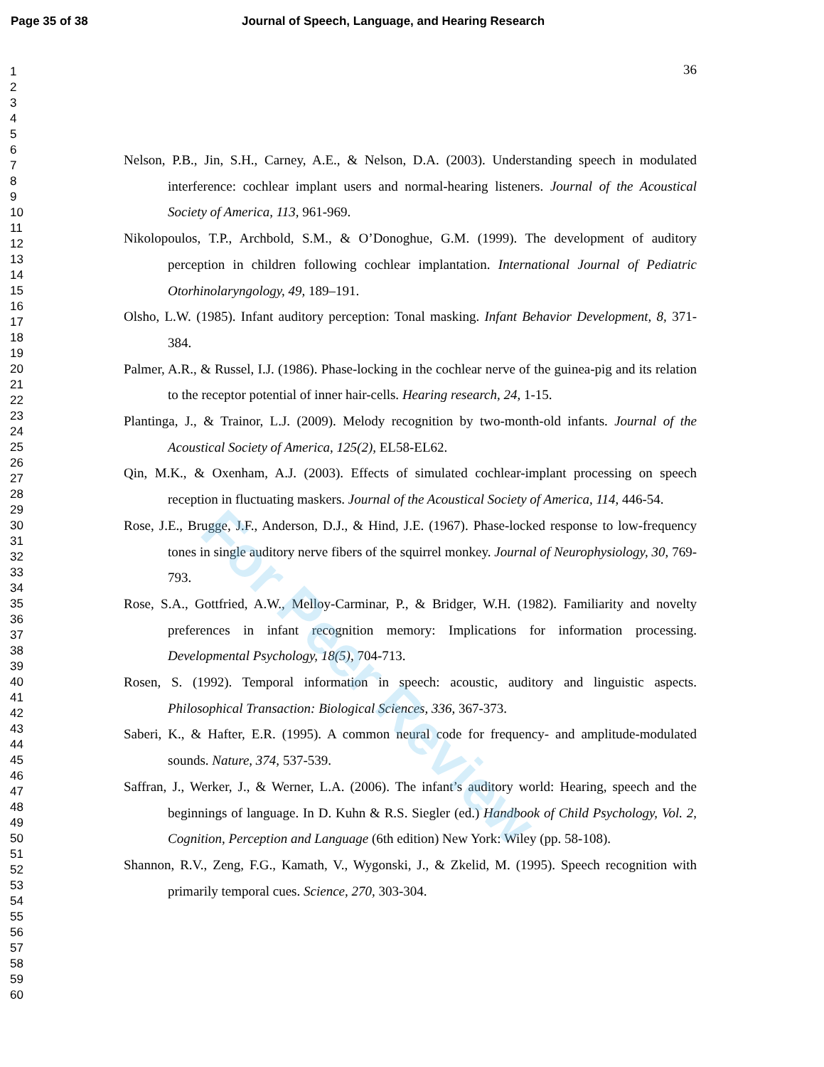Page 35 of 38 Journal of Speech, Language, and Hearing Research
1
2
3
4
5
6
7
8
9
10
11
12
13
14
15
16
17
18
19
20
21
22
23
24
25
26
27
28
29
30
31
32
33
34
35
36
37
38
39
40
41
42
43
44
45
46
47
48
49
50
51
52
53
54
55
56
57
58
59
60
36
Nelson, P.B., Jin, S.H., Carney, A.E., & Nelson, D.A. (2003). Understanding speech in modulated interference: cochlear implant users and normal-hearing listeners. Journal of the Acoustical Society of America, 113, 961-969.
Nikolopoulos, T.P., Archbold, S.M., & O’Donoghue, G.M. (1999). The development of auditory perception in children following cochlear implantation. International Journal of Pediatric Otorhinolaryngology, 49, 189–191.
Olsho, L.W. (1985). Infant auditory perception: Tonal masking. Infant Behavior Development, 8, 371-384.
Palmer, A.R., & Russel, I.J. (1986). Phase-locking in the cochlear nerve of the guinea-pig and its relation to the receptor potential of inner hair-cells. Hearing research, 24, 1-15.
Plantinga, J., & Trainor, L.J. (2009). Melody recognition by two-month-old infants. Journal of the Acoustical Society of America, 125(2), EL58-EL62.
Qin, M.K., & Oxenham, A.J. (2003). Effects of simulated cochlear-implant processing on speech reception in fluctuating maskers. Journal of the Acoustical Society of America, 114, 446-54.
Rose, J.E., Brugge, J.F., Anderson, D.J., & Hind, J.E. (1967). Phase-locked response to low-frequency tones in single auditory nerve fibers of the squirrel monkey. Journal of Neurophysiology, 30, 769-793.
Rose, S.A., Gottfried, A.W., Melloy-Carminar, P., & Bridger, W.H. (1982). Familiarity and novelty preferences in infant recognition memory: Implications for information processing. Developmental Psychology, 18(5), 704-713.
Rosen, S. (1992). Temporal information in speech: acoustic, auditory and linguistic aspects. Philosophical Transaction: Biological Sciences, 336, 367-373.
Saberi, K., & Hafter, E.R. (1995). A common neural code for frequency- and amplitude-modulated sounds. Nature, 374, 537-539.
Saffran, J., Werker, J., & Werner, L.A. (2006). The infant’s auditory world: Hearing, speech and the beginnings of language. In D. Kuhn & R.S. Siegler (ed.) Handbook of Child Psychology, Vol. 2, Cognition, Perception and Language (6th edition) New York: Wiley (pp. 58-108).
Shannon, R.V., Zeng, F.G., Kamath, V., Wygonski, J., & Zkelid, M. (1995). Speech recognition with primarily temporal cues. Science, 270, 303-304.
For Peer Review